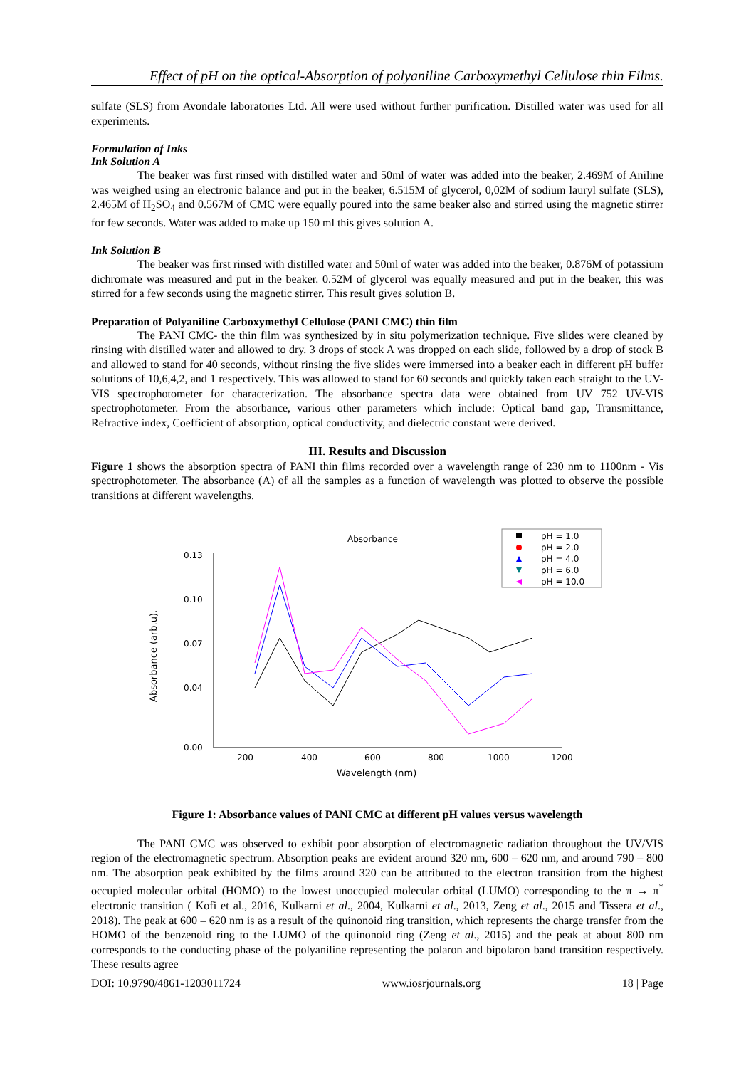Effect of pH on the optical-Absorption of polyaniline Carboxymethyl Cellulose thin Films.
sulfate (SLS) from Avondale laboratories Ltd. All were used without further purification. Distilled water was used for all experiments.
Formulation of Inks
Ink Solution A
The beaker was first rinsed with distilled water and 50ml of water was added into the beaker, 2.469M of Aniline was weighed using an electronic balance and put in the beaker, 6.515M of glycerol, 0,02M of sodium lauryl sulfate (SLS), 2.465M of H<sub>2</sub>SO<sub>4</sub> and 0.567M of CMC were equally poured into the same beaker also and stirred using the magnetic stirrer for few seconds. Water was added to make up 150 ml this gives solution A.
Ink Solution B
The beaker was first rinsed with distilled water and 50ml of water was added into the beaker, 0.876M of potassium dichromate was measured and put in the beaker. 0.52M of glycerol was equally measured and put in the beaker, this was stirred for a few seconds using the magnetic stirrer. This result gives solution B.
Preparation of Polyaniline Carboxymethyl Cellulose (PANI CMC) thin film
The PANI CMC- the thin film was synthesized by in situ polymerization technique. Five slides were cleaned by rinsing with distilled water and allowed to dry. 3 drops of stock A was dropped on each slide, followed by a drop of stock B and allowed to stand for 40 seconds, without rinsing the five slides were immersed into a beaker each in different pH buffer solutions of 10,6,4,2, and 1 respectively. This was allowed to stand for 60 seconds and quickly taken each straight to the UV-VIS spectrophotometer for characterization. The absorbance spectra data were obtained from UV 752 UV-VIS spectrophotometer. From the absorbance, various other parameters which include: Optical band gap, Transmittance, Refractive index, Coefficient of absorption, optical conductivity, and dielectric constant were derived.
III. Results and Discussion
Figure 1 shows the absorption spectra of PANI thin films recorded over a wavelength range of 230 nm to 1100nm - Vis spectrophotometer. The absorbance (A) of all the samples as a function of wavelength was plotted to observe the possible transitions at different wavelengths.
Absorbance
pH = 1.0
pH = 2.0
pH = 4.0
pH = 6.0
pH = 10.0
0.13
0.10
0.07
0.04
0.00
200
400
600
800
1000
1200
Wavelength (nm)
Absorbance (arb.u).
Figure 1: Absorbance values of PANI CMC at different pH values versus wavelength
The PANI CMC was observed to exhibit poor absorption of electromagnetic radiation throughout the UV/VIS region of the electromagnetic spectrum. Absorption peaks are evident around 320 nm, 600 – 620 nm, and around 790 – 800 nm. The absorption peak exhibited by the films around 320 can be attributed to the electron transition from the highest occupied molecular orbital (HOMO) to the lowest unoccupied molecular orbital (LUMO) corresponding to the π → π<sup>*</sup> electronic transition ( Kofi et al., 2016, Kulkarni et al., 2004, Kulkarni et al., 2013, Zeng et al., 2015 and Tissera et al., 2018). The peak at 600 – 620 nm is as a result of the quinonoid ring transition, which represents the charge transfer from the HOMO of the benzenoid ring to the LUMO of the quinonoid ring (Zeng et al., 2015) and the peak at about 800 nm corresponds to the conducting phase of the polyaniline representing the polaron and bipolaron band transition respectively. These results agree
DOI: 10.9790/4861-1203011724 www.iosrjournals.org 18 | Page